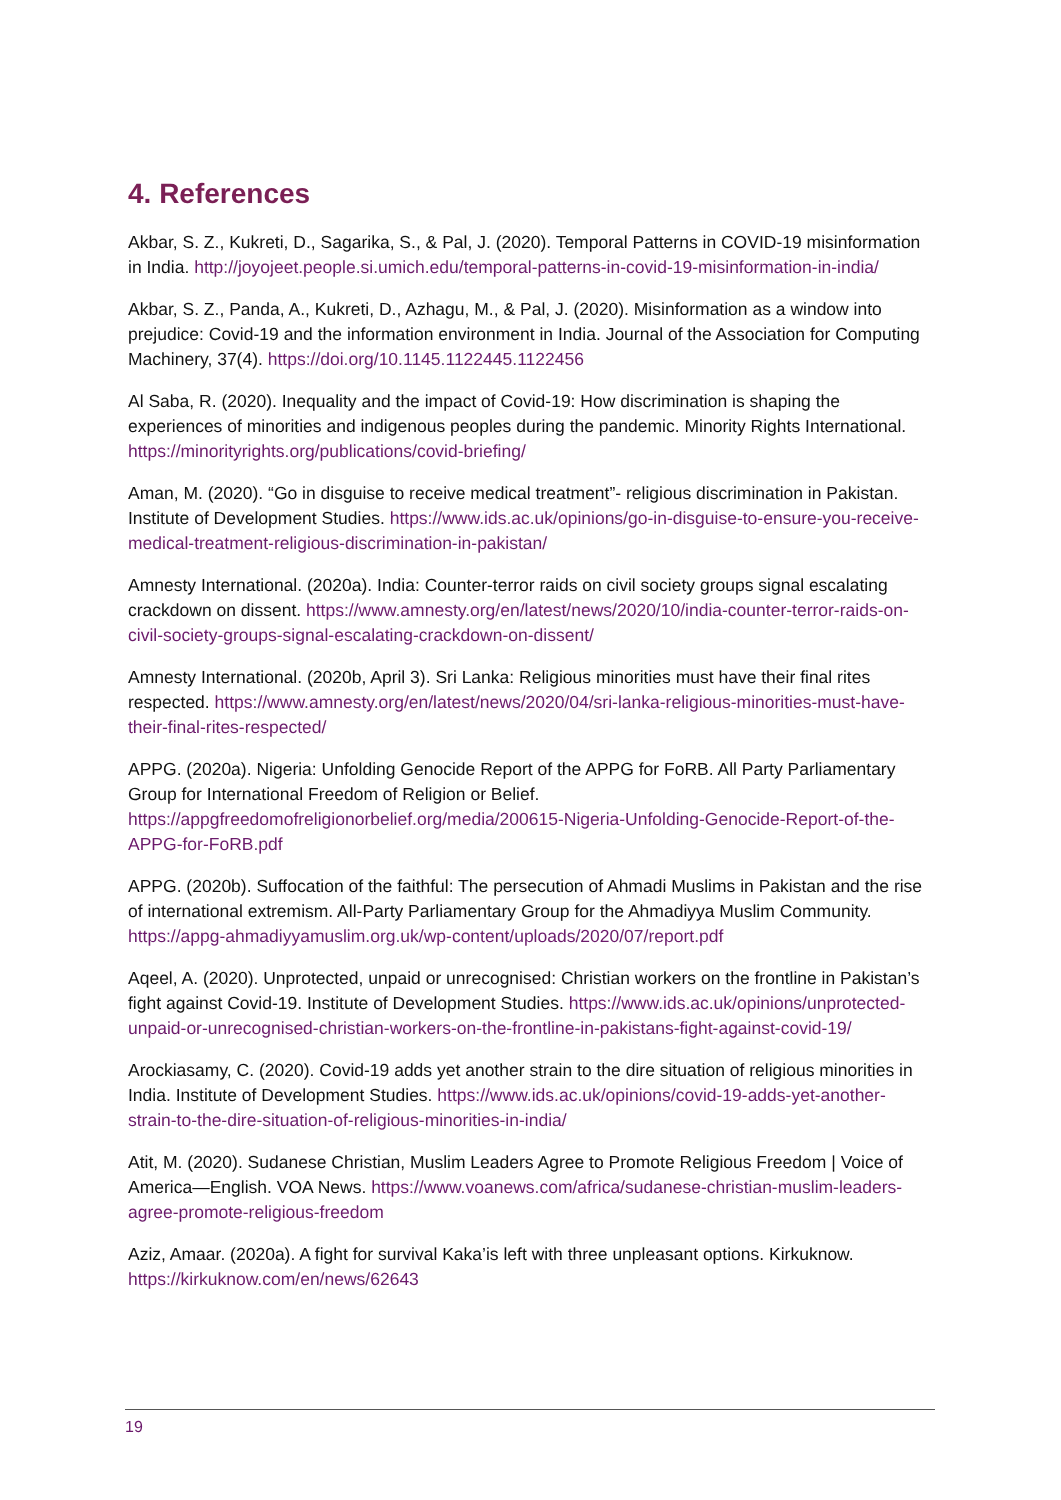4. References
Akbar, S. Z., Kukreti, D., Sagarika, S., & Pal, J. (2020). Temporal Patterns in COVID-19 misinformation in India. http://joyojeet.people.si.umich.edu/temporal-patterns-in-covid-19-misinformation-in-india/
Akbar, S. Z., Panda, A., Kukreti, D., Azhagu, M., & Pal, J. (2020). Misinformation as a window into prejudice: Covid-19 and the information environment in India. Journal of the Association for Computing Machinery, 37(4). https://doi.org/10.1145.1122445.1122456
Al Saba, R. (2020). Inequality and the impact of Covid-19: How discrimination is shaping the experiences of minorities and indigenous peoples during the pandemic. Minority Rights International. https://minorityrights.org/publications/covid-briefing/
Aman, M. (2020). “Go in disguise to receive medical treatment”- religious discrimination in Pakistan. Institute of Development Studies. https://www.ids.ac.uk/opinions/go-in-disguise-to-ensure-you-receive-medical-treatment-religious-discrimination-in-pakistan/
Amnesty International. (2020a). India: Counter-terror raids on civil society groups signal escalating crackdown on dissent. https://www.amnesty.org/en/latest/news/2020/10/india-counter-terror-raids-on-civil-society-groups-signal-escalating-crackdown-on-dissent/
Amnesty International. (2020b, April 3). Sri Lanka: Religious minorities must have their final rites respected. https://www.amnesty.org/en/latest/news/2020/04/sri-lanka-religious-minorities-must-have-their-final-rites-respected/
APPG. (2020a). Nigeria: Unfolding Genocide Report of the APPG for FoRB. All Party Parliamentary Group for International Freedom of Religion or Belief. https://appgfreedomofreligionorbelief.org/media/200615-Nigeria-Unfolding-Genocide-Report-of-the-APPG-for-FoRB.pdf
APPG. (2020b). Suffocation of the faithful: The persecution of Ahmadi Muslims in Pakistan and the rise of international extremism. All-Party Parliamentary Group for the Ahmadiyya Muslim Community. https://appg-ahmadiyyamuslim.org.uk/wp-content/uploads/2020/07/report.pdf
Aqeel, A. (2020). Unprotected, unpaid or unrecognised: Christian workers on the frontline in Pakistan’s fight against Covid-19. Institute of Development Studies. https://www.ids.ac.uk/opinions/unprotected-unpaid-or-unrecognised-christian-workers-on-the-frontline-in-pakistans-fight-against-covid-19/
Arockiasamy, C. (2020). Covid-19 adds yet another strain to the dire situation of religious minorities in India. Institute of Development Studies. https://www.ids.ac.uk/opinions/covid-19-adds-yet-another-strain-to-the-dire-situation-of-religious-minorities-in-india/
Atit, M. (2020). Sudanese Christian, Muslim Leaders Agree to Promote Religious Freedom | Voice of America—English. VOA News. https://www.voanews.com/africa/sudanese-christian-muslim-leaders-agree-promote-religious-freedom
Aziz, Amaar. (2020a). A fight for survival Kaka’is left with three unpleasant options. Kirkuknow. https://kirkuknow.com/en/news/62643
19